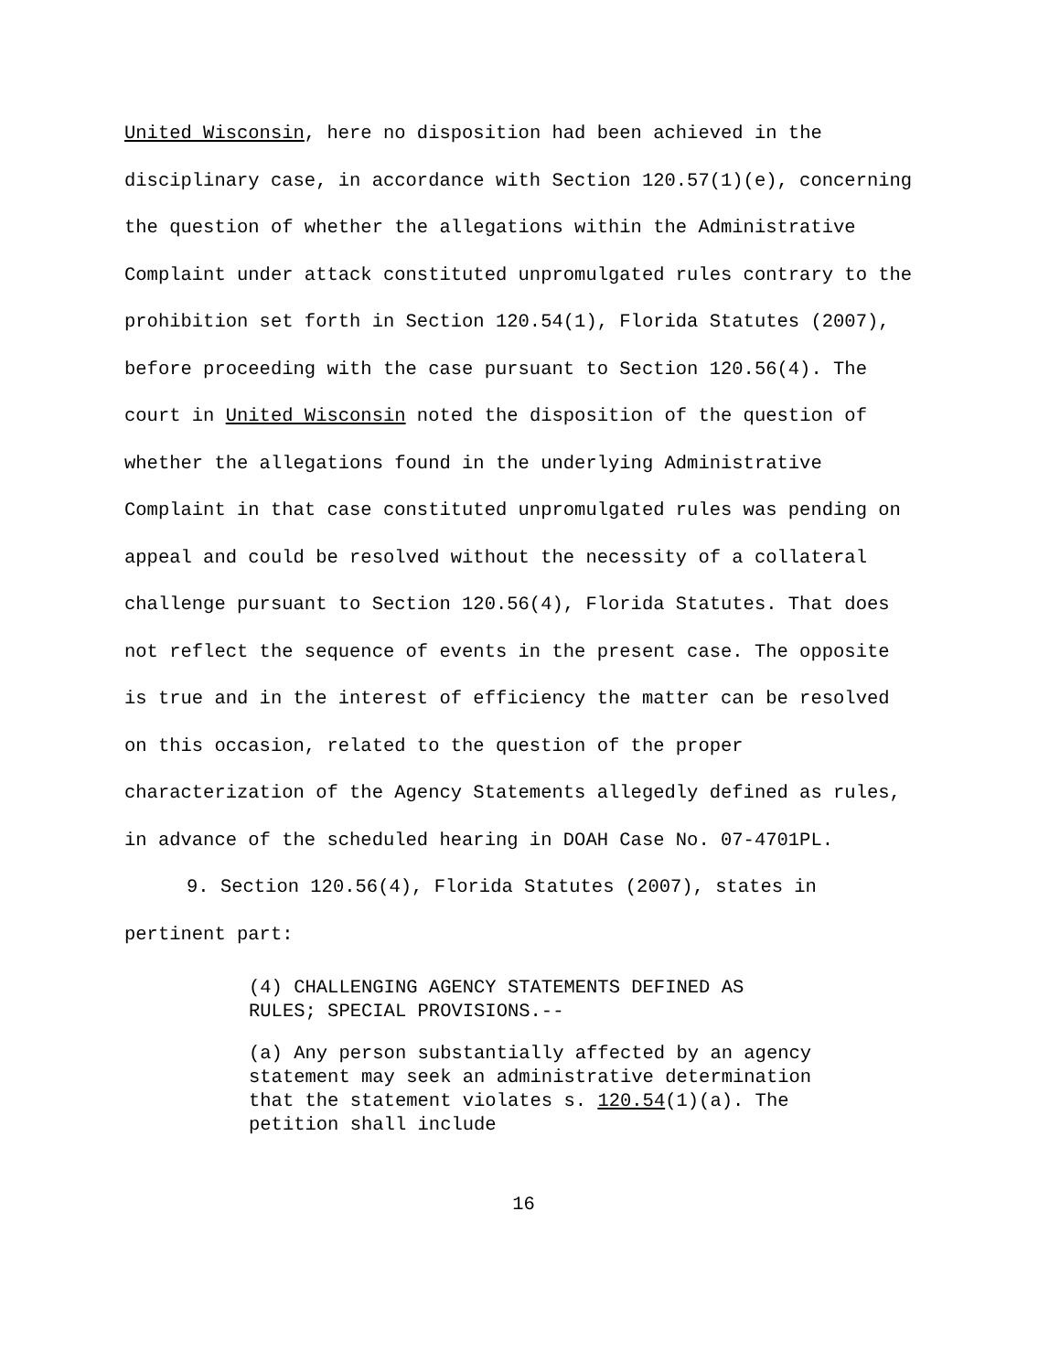United Wisconsin, here no disposition had been achieved in the disciplinary case, in accordance with Section 120.57(1)(e), concerning the question of whether the allegations within the Administrative Complaint under attack constituted unpromulgated rules contrary to the prohibition set forth in Section 120.54(1), Florida Statutes (2007), before proceeding with the case pursuant to Section 120.56(4). The court in United Wisconsin noted the disposition of the question of whether the allegations found in the underlying Administrative Complaint in that case constituted unpromulgated rules was pending on appeal and could be resolved without the necessity of a collateral challenge pursuant to Section 120.56(4), Florida Statutes. That does not reflect the sequence of events in the present case. The opposite is true and in the interest of efficiency the matter can be resolved on this occasion, related to the question of the proper characterization of the Agency Statements allegedly defined as rules, in advance of the scheduled hearing in DOAH Case No. 07-4701PL.
9. Section 120.56(4), Florida Statutes (2007), states in pertinent part:
(4) CHALLENGING AGENCY STATEMENTS DEFINED AS RULES; SPECIAL PROVISIONS.--
(a) Any person substantially affected by an agency statement may seek an administrative determination that the statement violates s. 120.54(1)(a). The petition shall include
16